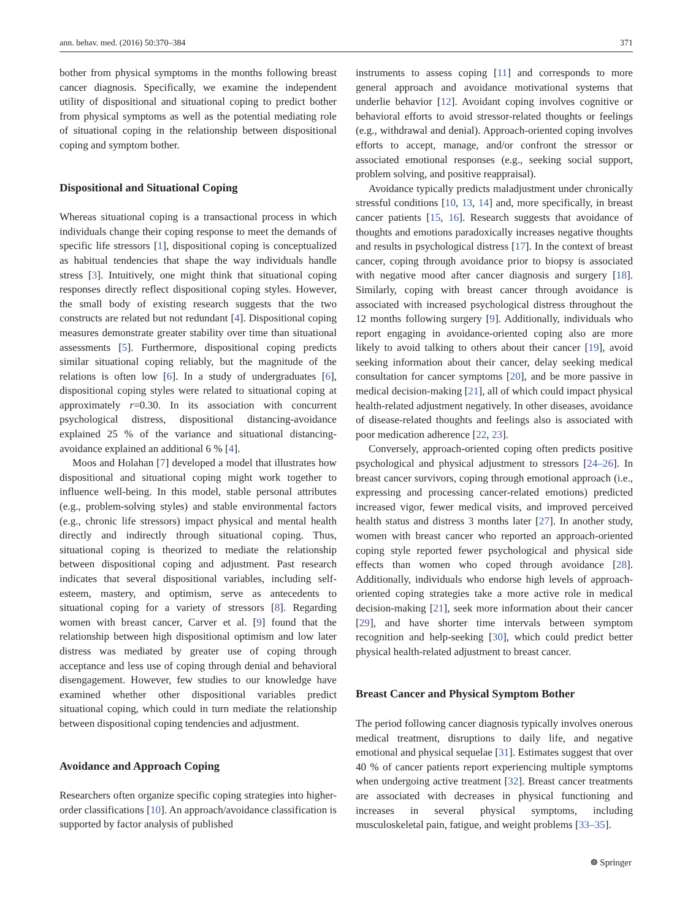ann. behav. med. (2016) 50:370–384 371
bother from physical symptoms in the months following breast cancer diagnosis. Specifically, we examine the independent utility of dispositional and situational coping to predict bother from physical symptoms as well as the potential mediating role of situational coping in the relationship between dispositional coping and symptom bother.
Dispositional and Situational Coping
Whereas situational coping is a transactional process in which individuals change their coping response to meet the demands of specific life stressors [1], dispositional coping is conceptualized as habitual tendencies that shape the way individuals handle stress [3]. Intuitively, one might think that situational coping responses directly reflect dispositional coping styles. However, the small body of existing research suggests that the two constructs are related but not redundant [4]. Dispositional coping measures demonstrate greater stability over time than situational assessments [5]. Furthermore, dispositional coping predicts similar situational coping reliably, but the magnitude of the relations is often low [6]. In a study of undergraduates [6], dispositional coping styles were related to situational coping at approximately r=0.30. In its association with concurrent psychological distress, dispositional distancing-avoidance explained 25 % of the variance and situational distancing-avoidance explained an additional 6 % [4].
Moos and Holahan [7] developed a model that illustrates how dispositional and situational coping might work together to influence well-being. In this model, stable personal attributes (e.g., problem-solving styles) and stable environmental factors (e.g., chronic life stressors) impact physical and mental health directly and indirectly through situational coping. Thus, situational coping is theorized to mediate the relationship between dispositional coping and adjustment. Past research indicates that several dispositional variables, including self-esteem, mastery, and optimism, serve as antecedents to situational coping for a variety of stressors [8]. Regarding women with breast cancer, Carver et al. [9] found that the relationship between high dispositional optimism and low later distress was mediated by greater use of coping through acceptance and less use of coping through denial and behavioral disengagement. However, few studies to our knowledge have examined whether other dispositional variables predict situational coping, which could in turn mediate the relationship between dispositional coping tendencies and adjustment.
Avoidance and Approach Coping
Researchers often organize specific coping strategies into higher-order classifications [10]. An approach/avoidance classification is supported by factor analysis of published
instruments to assess coping [11] and corresponds to more general approach and avoidance motivational systems that underlie behavior [12]. Avoidant coping involves cognitive or behavioral efforts to avoid stressor-related thoughts or feelings (e.g., withdrawal and denial). Approach-oriented coping involves efforts to accept, manage, and/or confront the stressor or associated emotional responses (e.g., seeking social support, problem solving, and positive reappraisal).
Avoidance typically predicts maladjustment under chronically stressful conditions [10, 13, 14] and, more specifically, in breast cancer patients [15, 16]. Research suggests that avoidance of thoughts and emotions paradoxically increases negative thoughts and results in psychological distress [17]. In the context of breast cancer, coping through avoidance prior to biopsy is associated with negative mood after cancer diagnosis and surgery [18]. Similarly, coping with breast cancer through avoidance is associated with increased psychological distress throughout the 12 months following surgery [9]. Additionally, individuals who report engaging in avoidance-oriented coping also are more likely to avoid talking to others about their cancer [19], avoid seeking information about their cancer, delay seeking medical consultation for cancer symptoms [20], and be more passive in medical decision-making [21], all of which could impact physical health-related adjustment negatively. In other diseases, avoidance of disease-related thoughts and feelings also is associated with poor medication adherence [22, 23].
Conversely, approach-oriented coping often predicts positive psychological and physical adjustment to stressors [24–26]. In breast cancer survivors, coping through emotional approach (i.e., expressing and processing cancer-related emotions) predicted increased vigor, fewer medical visits, and improved perceived health status and distress 3 months later [27]. In another study, women with breast cancer who reported an approach-oriented coping style reported fewer psychological and physical side effects than women who coped through avoidance [28]. Additionally, individuals who endorse high levels of approach-oriented coping strategies take a more active role in medical decision-making [21], seek more information about their cancer [29], and have shorter time intervals between symptom recognition and help-seeking [30], which could predict better physical health-related adjustment to breast cancer.
Breast Cancer and Physical Symptom Bother
The period following cancer diagnosis typically involves onerous medical treatment, disruptions to daily life, and negative emotional and physical sequelae [31]. Estimates suggest that over 40 % of cancer patients report experiencing multiple symptoms when undergoing active treatment [32]. Breast cancer treatments are associated with decreases in physical functioning and increases in several physical symptoms, including musculoskeletal pain, fatigue, and weight problems [33–35].
☸ Springer